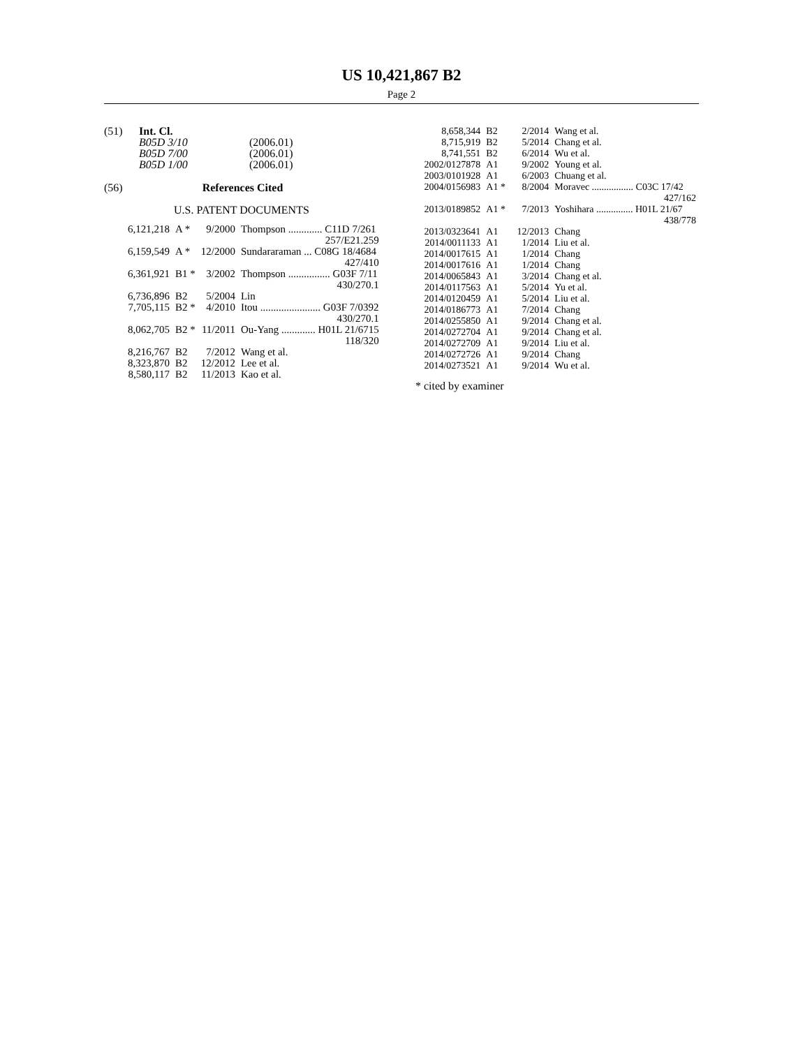US 10,421,867 B2
Page 2
| (51) | Int. Cl. | |
| | B05D 3/10 | (2006.01) |
| | B05D 7/00 | (2006.01) |
| | B05D 1/00 | (2006.01) |
(56) References Cited
U.S. PATENT DOCUMENTS
| 6,121,218 | A * | 9/2000 | Thompson ............. C11D 7/261 257/E21.259 |
| 6,159,549 | A * | 12/2000 | Sundararaman ... C08G 18/4684 427/410 |
| 6,361,921 | B1 * | 3/2002 | Thompson ................ G03F 7/11 430/270.1 |
| 6,736,896 | B2 | 5/2004 | Lin |
| 7,705,115 | B2 * | 4/2010 | Itou ....................... G03F 7/0392 430/270.1 |
| 8,062,705 | B2 * | 11/2011 | Ou-Yang ............. H01L 21/6715 118/320 |
| 8,216,767 | B2 | 7/2012 | Wang et al. |
| 8,323,870 | B2 | 12/2012 | Lee et al. |
| 8,580,117 | B2 | 11/2013 | Kao et al. |
| 8,658,344 | B2 | 2/2014 | Wang et al. |
| 8,715,919 | B2 | 5/2014 | Chang et al. |
| 8,741,551 | B2 | 6/2014 | Wu et al. |
| 2002/0127878 | A1 | 9/2002 | Young et al. |
| 2003/0101928 | A1 | 6/2003 | Chuang et al. |
| 2004/0156983 | A1 * | 8/2004 | Moravec ................. C03C 17/42 427/162 |
| 2013/0189852 | A1 * | 7/2013 | Yoshihara ............... H01L 21/67 438/778 |
| 2013/0323641 | A1 | 12/2013 | Chang |
| 2014/0011133 | A1 | 1/2014 | Liu et al. |
| 2014/0017615 | A1 | 1/2014 | Chang |
| 2014/0017616 | A1 | 1/2014 | Chang |
| 2014/0065843 | A1 | 3/2014 | Chang et al. |
| 2014/0117563 | A1 | 5/2014 | Yu et al. |
| 2014/0120459 | A1 | 5/2014 | Liu et al. |
| 2014/0186773 | A1 | 7/2014 | Chang |
| 2014/0255850 | A1 | 9/2014 | Chang et al. |
| 2014/0272704 | A1 | 9/2014 | Chang et al. |
| 2014/0272709 | A1 | 9/2014 | Liu et al. |
| 2014/0272726 | A1 | 9/2014 | Chang |
| 2014/0273521 | A1 | 9/2014 | Wu et al. |
* cited by examiner